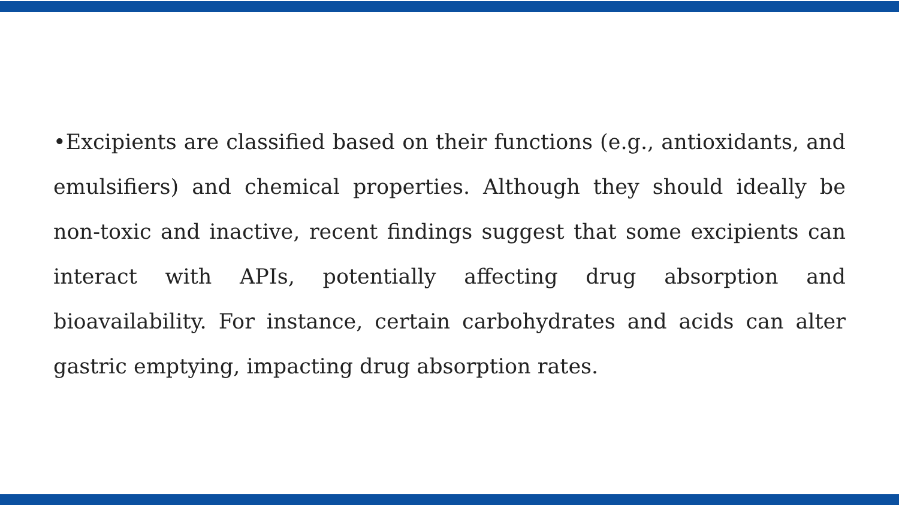•Excipients are classified based on their functions (e.g., antioxidants, and emulsifiers) and chemical properties. Although they should ideally be non-toxic and inactive, recent findings suggest that some excipients can interact with APIs, potentially affecting drug absorption and bioavailability. For instance, certain carbohydrates and acids can alter gastric emptying, impacting drug absorption rates.